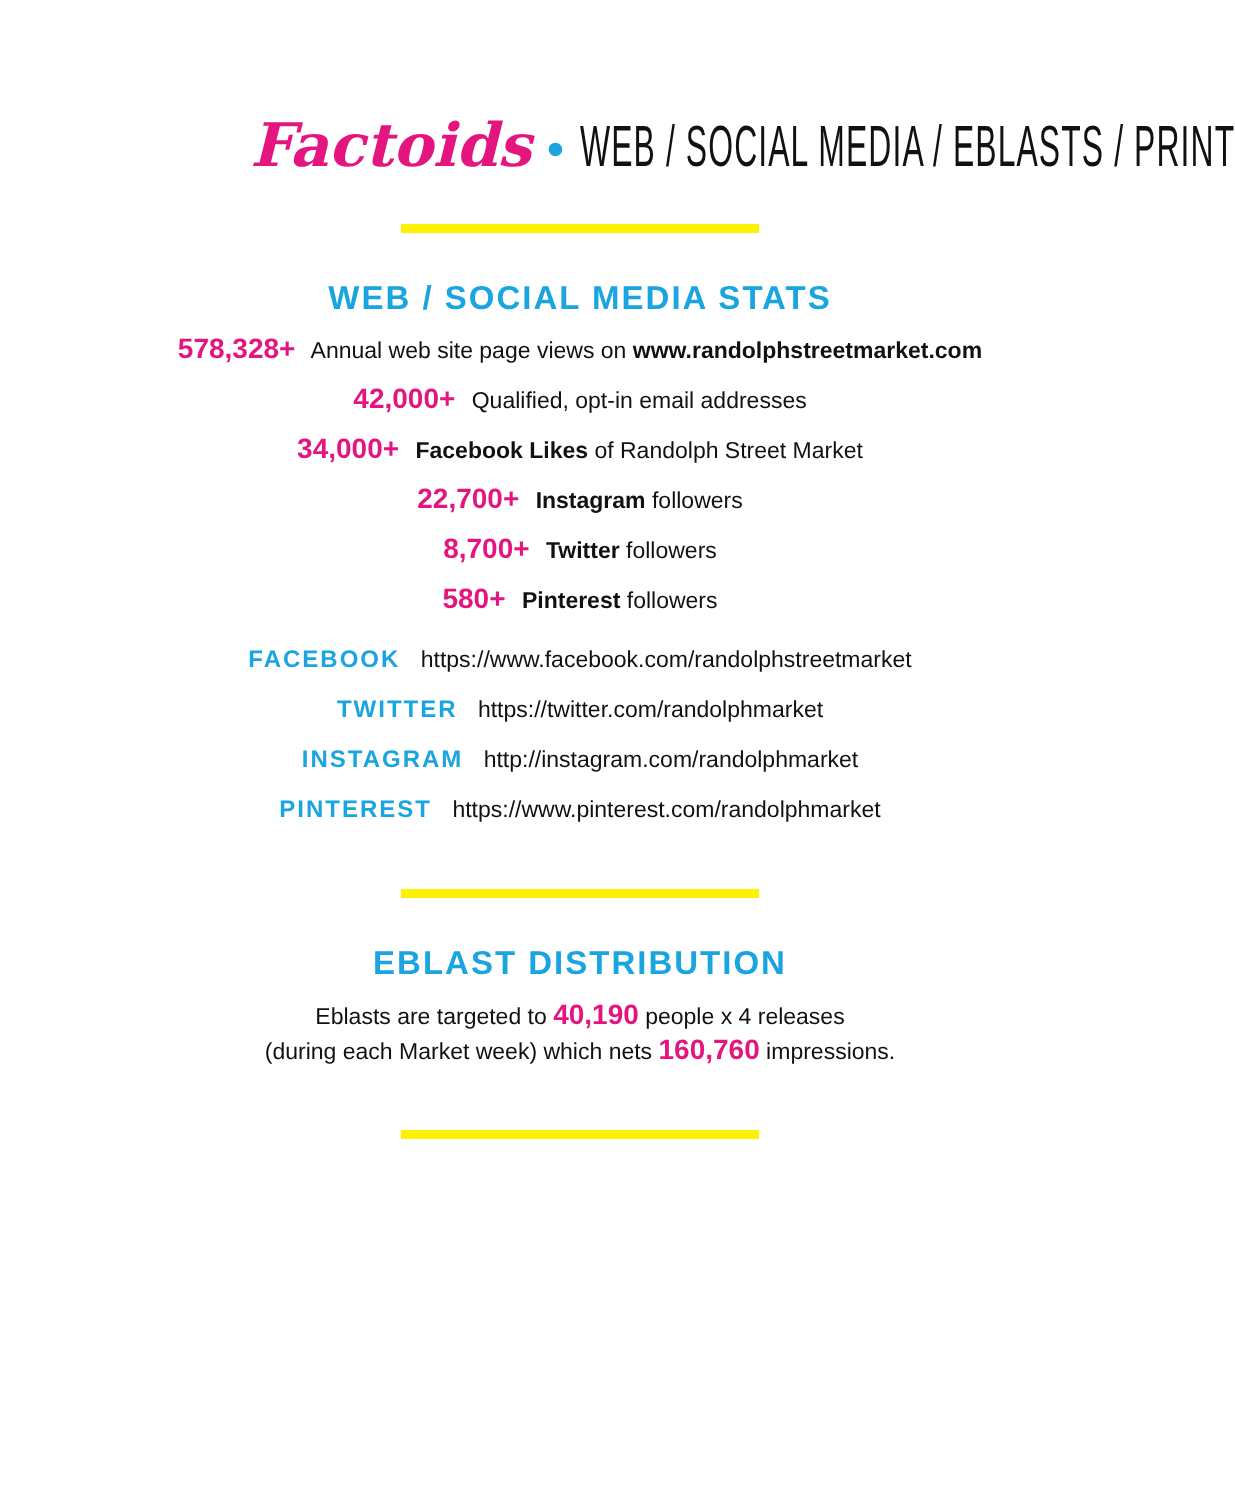Factoids • WEB / SOCIAL MEDIA / EBLASTS / PRINT
WEB / SOCIAL MEDIA STATS
578,328+ Annual web site page views on www.randolphstreetmarket.com
42,000+ Qualified, opt-in email addresses
34,000+ Facebook Likes of Randolph Street Market
22,700+ Instagram followers
8,700+ Twitter followers
580+ Pinterest followers
FACEBOOK https://www.facebook.com/randolphstreetmarket
TWITTER https://twitter.com/randolphmarket
INSTAGRAM http://instagram.com/randolphmarket
PINTEREST https://www.pinterest.com/randolphmarket
EBLAST DISTRIBUTION
Eblasts are targeted to 40,190 people x 4 releases
(during each Market week) which nets 160,760 impressions.